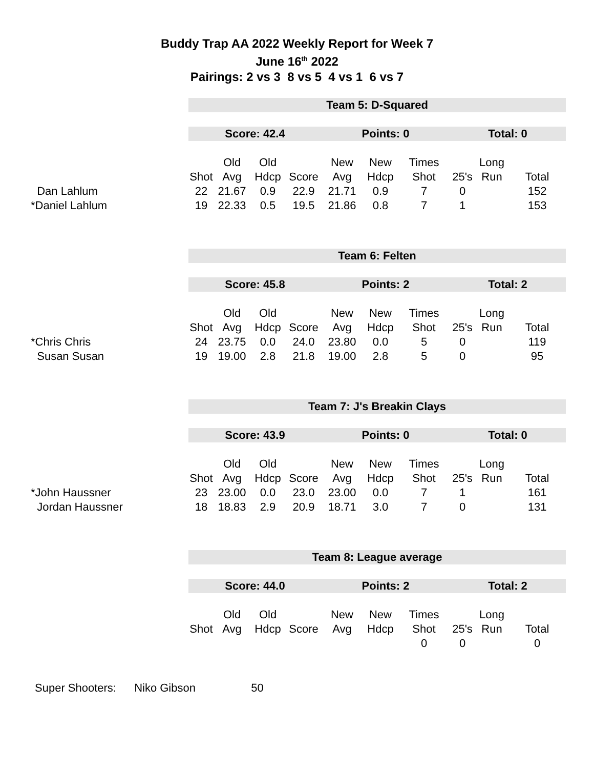Buddy Trap AA 2022 Weekly Report for Week 7
June 16<sup>th</sup> 2022
Pairings: 2 vs 3 8 vs 5 4 vs 1 6 vs 7
| | Team 5: D-Squared | | | | | | | | | |
| | Score: 42.4 | | | | Points: 0 | | | Total: 0 | | |
| | | Old | Old | | New | New | Times | | Long | |
| | Shot | Avg | Hdcp | Score | Avg | Hdcp | Shot | 25's | Run | Total |
| Dan Lahlum | 22 | 21.67 | 0.9 | 22.9 | 21.71 | 0.9 | 7 | 0 | | 152 |
| *Daniel Lahlum | 19 | 22.33 | 0.5 | 19.5 | 21.86 | 0.8 | 7 | 1 | | 153 |
| | Team 6: Felten | | | | | | | | | |
| | Score: 45.8 | | | | Points: 2 | | | Total: 2 | | |
| | | Old | Old | | New | New | Times | | Long | |
| | Shot | Avg | Hdcp | Score | Avg | Hdcp | Shot | 25's | Run | Total |
| *Chris Chris | 24 | 23.75 | 0.0 | 24.0 | 23.80 | 0.0 | 5 | 0 | | 119 |
| Susan Susan | 19 | 19.00 | 2.8 | 21.8 | 19.00 | 2.8 | 5 | 0 | | 95 |
| | Team 7: J's Breakin Clays | | | | | | | | | |
| | Score: 43.9 | | | | Points: 0 | | | Total: 0 | | |
| | | Old | Old | | New | New | Times | | Long | |
| | Shot | Avg | Hdcp | Score | Avg | Hdcp | Shot | 25's | Run | Total |
| *John Haussner | 23 | 23.00 | 0.0 | 23.0 | 23.00 | 0.0 | 7 | 1 | | 161 |
| Jordan Haussner | 18 | 18.83 | 2.9 | 20.9 | 18.71 | 3.0 | 7 | 0 | | 131 |
| | Team 8: League average | | | | | | | | | |
| | Score: 44.0 | | | | Points: 2 | | | Total: 2 | | |
| | | Old | Old | | New | New | Times | | Long | |
| | Shot | Avg | Hdcp | Score | Avg | Hdcp | Shot | 25's | Run | Total |
| | | | | | | | 0 | 0 | | 0 |
Super Shooters: Niko Gibson 50